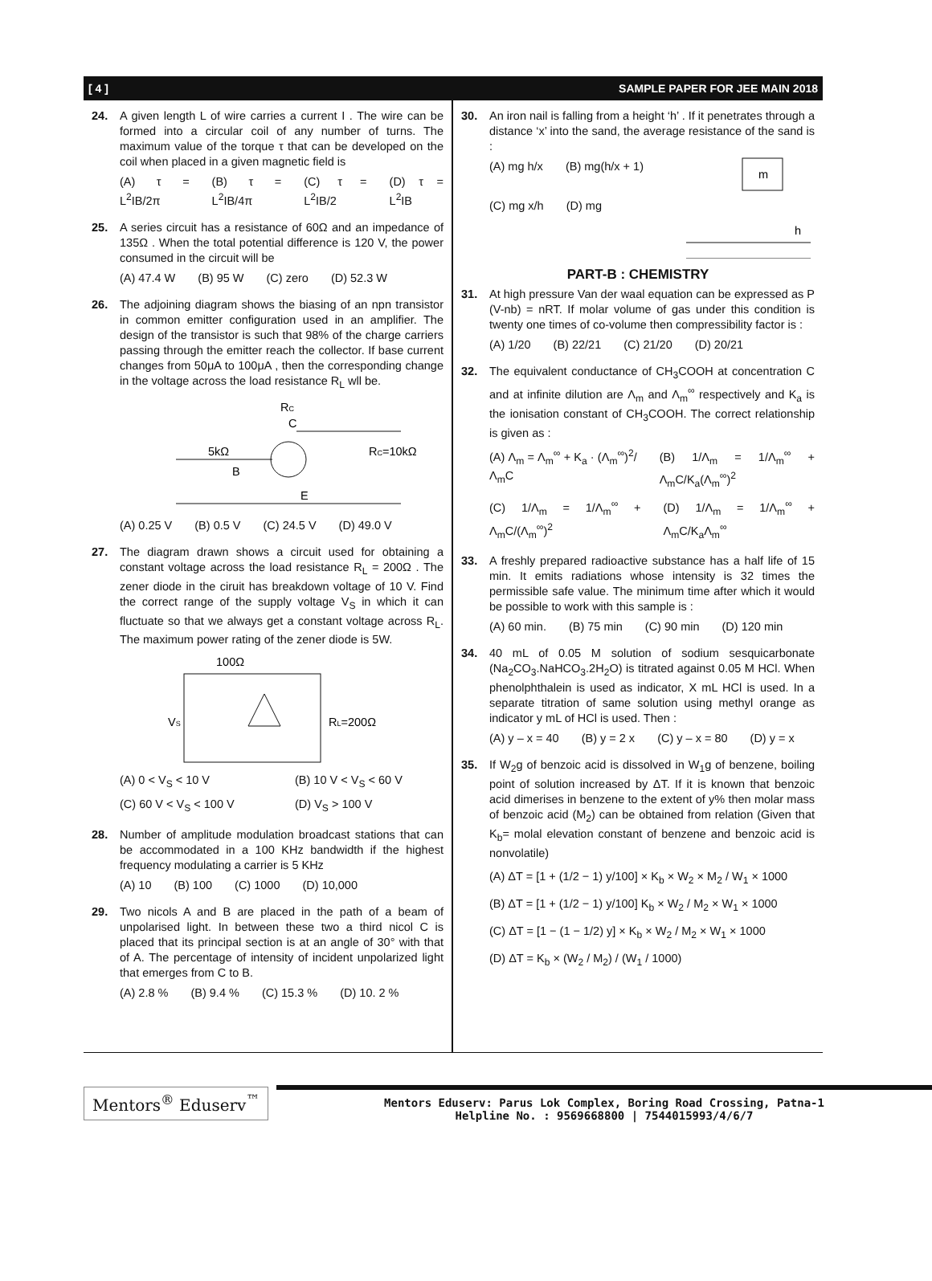[ 4 ] SAMPLE PAPER FOR JEE MAIN 2018
24. A given length L of wire carries a current I . The wire can be formed into a circular coil of any number of turns. The maximum value of the torque τ that can be developed on the coil when placed in a given magnetic field is
(A) τ = L<sup>2</sup>IB/2π (B) τ = L<sup>2</sup>IB/4π (C) τ = L<sup>2</sup>IB/2 (D) τ = L<sup>2</sup>IB
25. A series circuit has a resistance of 60Ω and an impedance of 135Ω . When the total potential difference is 120 V, the power consumed in the circuit will be
(A) 47.4 W (B) 95 W (C) zero (D) 52.3 W
26. The adjoining diagram shows the biasing of an npn transistor in common emitter configuration used in an amplifier. The design of the transistor is such that 98% of the charge carriers passing through the emitter reach the collector. If base current changes from 50μA to 100μA , then the corresponding change in the voltage across the load resistance R<sub>L</sub> wll be.
RC
C
5kΩ
B
E
RC=10kΩ
(A) 0.25 V (B) 0.5 V (C) 24.5 V (D) 49.0 V
27. The diagram drawn shows a circuit used for obtaining a constant voltage across the load resistance R<sub>L</sub> = 200Ω . The zener diode in the ciruit has breakdown voltage of 10 V. Find the correct range of the supply voltage V<sub>S</sub> in which it can fluctuate so that we always get a constant voltage across R<sub>L</sub>. The maximum power rating of the zener diode is 5W.
100Ω
VS
RL=200Ω
(A) 0 < V<sub>S</sub> < 10 V (B) 10 V < V<sub>S</sub> < 60 V
(C) 60 V < V<sub>S</sub> < 100 V (D) V<sub>S</sub> > 100 V
28. Number of amplitude modulation broadcast stations that can be accommodated in a 100 KHz bandwidth if the highest frequency modulating a carrier is 5 KHz
(A) 10 (B) 100 (C) 1000 (D) 10,000
29. Two nicols A and B are placed in the path of a beam of unpolarised light. In between these two a third nicol C is placed that its principal section is at an angle of 30° with that of A. The percentage of intensity of incident unpolarized light that emerges from C to B.
(A) 2.8 % (B) 9.4 % (C) 15.3 % (D) 10. 2 %
30. An iron nail is falling from a height ‘h’ . If it penetrates through a distance ‘x’ into the sand, the average resistance of the sand is :
(A) mg h/x (B) mg(h/x + 1)
(C) mg x/h (D) mg
m
h
PART-B : CHEMISTRY
31. At high pressure Van der waal equation can be expressed as P (V-nb) = nRT. If molar volume of gas under this condition is twenty one times of co-volume then compressibility factor is :
(A) 1/20 (B) 22/21 (C) 21/20 (D) 20/21
32. The equivalent conductance of CH<sub>3</sub>COOH at concentration C and at infinite dilution are Λ<sub>m</sub> and Λ<sub>m</sub><sup>∞</sup> respectively and K<sub>a</sub> is the ionisation constant of CH<sub>3</sub>COOH. The correct relationship is given as :
(A) Λ<sub>m</sub> = Λ<sub>m</sub><sup>∞</sup> + K<sub>a</sub> · (Λ<sub>m</sub><sup>∞</sup>)<sup>2</sup>/Λ<sub>m</sub>C (B) 1/Λ<sub>m</sub> = 1/Λ<sub>m</sub><sup>∞</sup> + Λ<sub>m</sub>C/K<sub>a</sub>(Λ<sub>m</sub><sup>∞</sup>)<sup>2</sup>
(C) 1/Λ<sub>m</sub> = 1/Λ<sub>m</sub><sup>∞</sup> + Λ<sub>m</sub>C/(Λ<sub>m</sub><sup>∞</sup>)<sup>2</sup> (D) 1/Λ<sub>m</sub> = 1/Λ<sub>m</sub><sup>∞</sup> + Λ<sub>m</sub>C/K<sub>a</sub>Λ<sub>m</sub><sup>∞</sup>
33. A freshly prepared radioactive substance has a half life of 15 min. It emits radiations whose intensity is 32 times the permissible safe value. The minimum time after which it would be possible to work with this sample is :
(A) 60 min. (B) 75 min (C) 90 min (D) 120 min
34. 40 mL of 0.05 M solution of sodium sesquicarbonate (Na<sub>2</sub>CO<sub>3</sub>.NaHCO<sub>3</sub>.2H<sub>2</sub>O) is titrated against 0.05 M HCl. When phenolphthalein is used as indicator, X mL HCl is used. In a separate titration of same solution using methyl orange as indicator y mL of HCl is used. Then :
(A) y – x = 40 (B) y = 2 x (C) y – x = 80 (D) y = x
35. If W<sub>2</sub>g of benzoic acid is dissolved in W<sub>1</sub>g of benzene, boiling point of solution increased by ΔT. If it is known that benzoic acid dimerises in benzene to the extent of y% then molar mass of benzoic acid (M<sub>2</sub>) can be obtained from relation (Given that K<sub>b</sub>= molal elevation constant of benzene and benzoic acid is nonvolatile)
(A) ΔT = [1 + (1/2 − 1) y/100] × K<sub>b</sub> × W<sub>2</sub> × M<sub>2</sub> / W<sub>1</sub> × 1000
(B) ΔT = [1 + (1/2 − 1) y/100] K<sub>b</sub> × W<sub>2</sub> / M<sub>2</sub> × W<sub>1</sub> × 1000
(C) ΔT = [1 − (1 − 1/2) y] × K<sub>b</sub> × W<sub>2</sub> / M<sub>2</sub> × W<sub>1</sub> × 1000
(D) ΔT = K<sub>b</sub> × (W<sub>2</sub> / M<sub>2</sub>) / (W<sub>1</sub> / 1000)
Mentors<sup>®</sup> Eduserv<sup>™</sup>
Mentors Eduserv: Parus Lok Complex, Boring Road Crossing, Patna-1
Helpline No. : 9569668800 | 7544015993/4/6/7